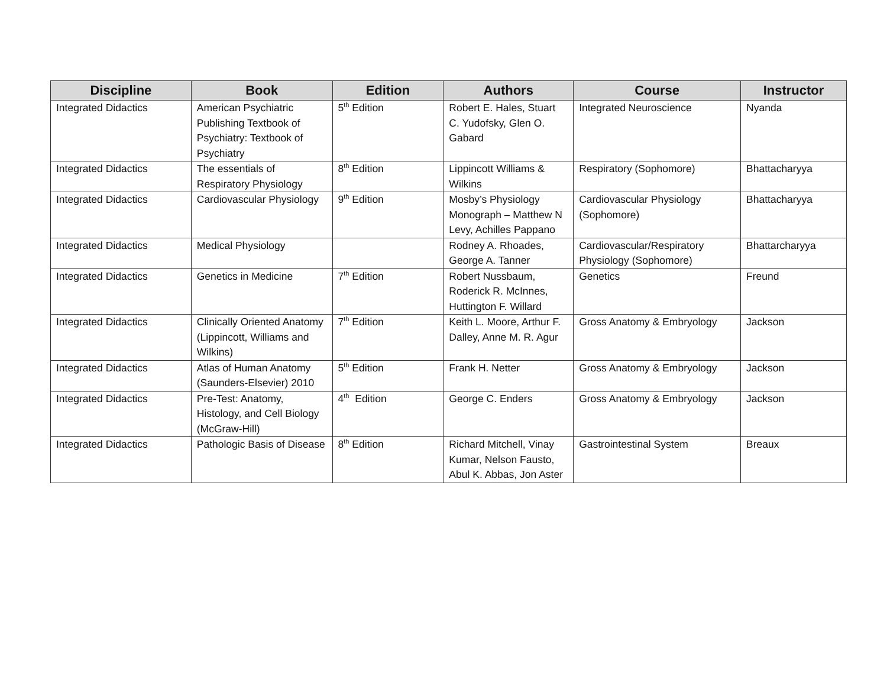| Discipline | Book | Edition | Authors | Course | Instructor |
| --- | --- | --- | --- | --- | --- |
| Integrated Didactics | American Psychiatric Publishing Textbook of Psychiatry: Textbook of Psychiatry | 5<sup>th</sup> Edition | Robert E. Hales, Stuart C. Yudofsky, Glen O. Gabard | Integrated Neuroscience | Nyanda |
| Integrated Didactics | The essentials of Respiratory Physiology | 8<sup>th</sup> Edition | Lippincott Williams & Wilkins | Respiratory (Sophomore) | Bhattacharyya |
| Integrated Didactics | Cardiovascular Physiology | 9<sup>th</sup> Edition | Mosby’s Physiology Monograph – Matthew N Levy, Achilles Pappano | Cardiovascular Physiology (Sophomore) | Bhattacharyya |
| Integrated Didactics | Medical Physiology | | Rodney A. Rhoades, George A. Tanner | Cardiovascular/Respiratory Physiology (Sophomore) | Bhattarcharyya |
| Integrated Didactics | Genetics in Medicine | 7<sup>th</sup> Edition | Robert Nussbaum, Roderick R. McInnes, Huttington F. Willard | Genetics | Freund |
| Integrated Didactics | Clinically Oriented Anatomy (Lippincott, Williams and Wilkins) | 7<sup>th</sup> Edition | Keith L. Moore, Arthur F. Dalley, Anne M. R. Agur | Gross Anatomy & Embryology | Jackson |
| Integrated Didactics | Atlas of Human Anatomy (Saunders-Elsevier) 2010 | 5<sup>th</sup> Edition | Frank H. Netter | Gross Anatomy & Embryology | Jackson |
| Integrated Didactics | Pre-Test: Anatomy, Histology, and Cell Biology (McGraw-Hill) | 4<sup>th</sup> Edition | George C. Enders | Gross Anatomy & Embryology | Jackson |
| Integrated Didactics | Pathologic Basis of Disease | 8<sup>th</sup> Edition | Richard Mitchell, Vinay Kumar, Nelson Fausto, Abul K. Abbas, Jon Aster | Gastrointestinal System | Breaux |